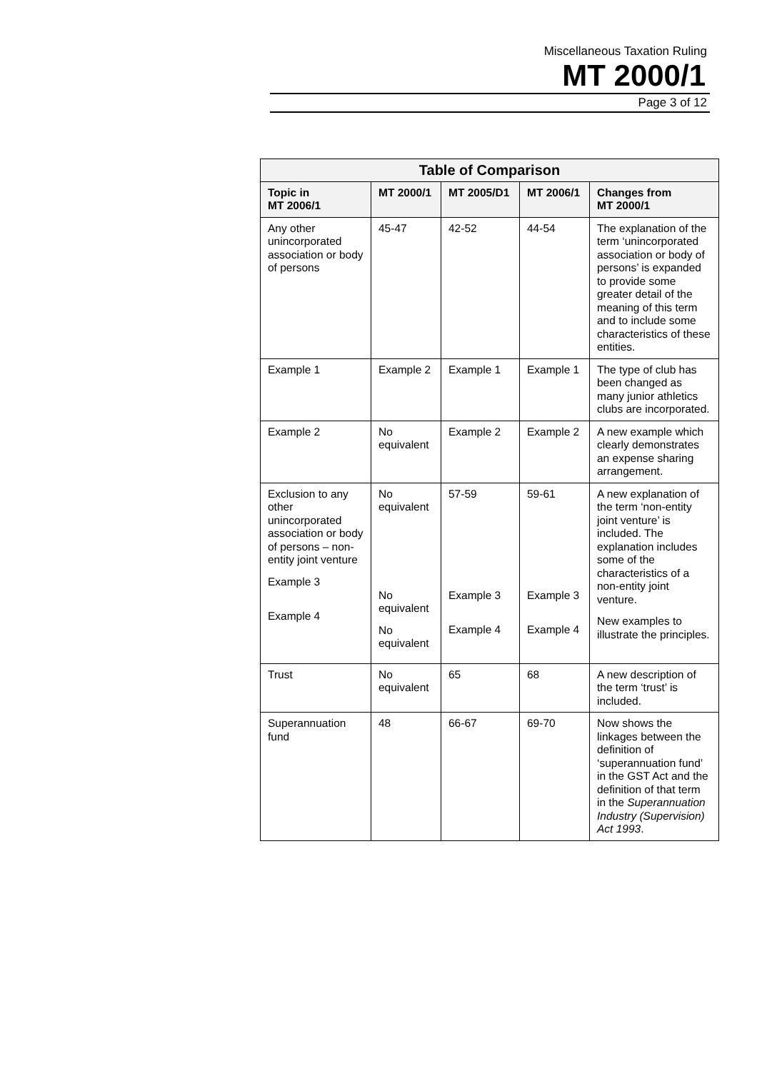Miscellaneous Taxation Ruling
MT 2000/1
Page 3 of 12
| Table of Comparison | | | | |
| --- | --- | --- | --- | --- |
| Topic in MT 2006/1 | MT 2000/1 | MT 2005/D1 | MT 2006/1 | Changes from MT 2000/1 |
| Any other unincorporated association or body of persons | 45-47 | 42-52 | 44-54 | The explanation of the term ‘unincorporated association or body of persons’ is expanded to provide some greater detail of the meaning of this term and to include some characteristics of these entities. |
| Example 1 | Example 2 | Example 1 | Example 1 | The type of club has been changed as many junior athletics clubs are incorporated. |
| Example 2 | No equivalent | Example 2 | Example 2 | A new example which clearly demonstrates an expense sharing arrangement. |
| Exclusion to any other unincorporated association or body of persons – non-entity joint venture Example 3 Example 4 | No equivalent No equivalent No equivalent | 57-59 Example 3 Example 4 | 59-61 Example 3 Example 4 | A new explanation of the term ‘non-entity joint venture’ is included. The explanation includes some of the characteristics of a non-entity joint venture. New examples to illustrate the principles. |
| Trust | No equivalent | 65 | 68 | A new description of the term ‘trust’ is included. |
| Superannuation fund | 48 | 66-67 | 69-70 | Now shows the linkages between the definition of ‘superannuation fund’ in the GST Act and the definition of that term in the Superannuation Industry (Supervision) Act 1993 . |